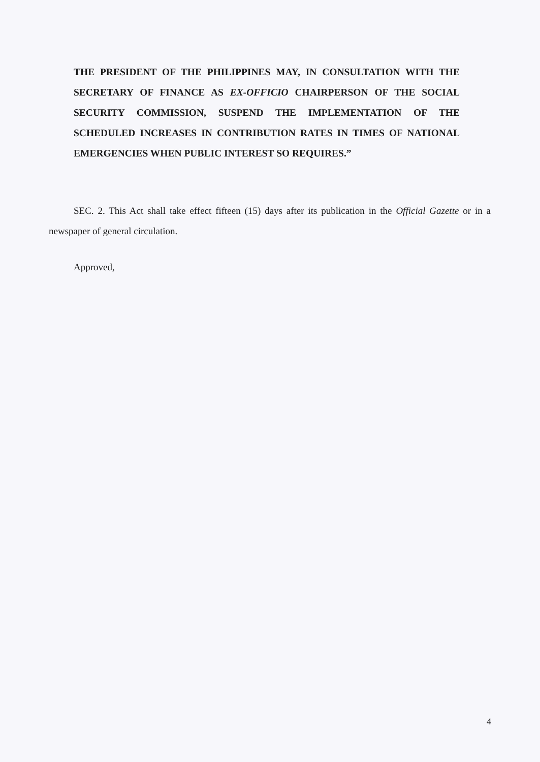THE PRESIDENT OF THE PHILIPPINES MAY, IN CONSULTATION WITH THE SECRETARY OF FINANCE AS EX-OFFICIO CHAIRPERSON OF THE SOCIAL SECURITY COMMISSION, SUSPEND THE IMPLEMENTATION OF THE SCHEDULED INCREASES IN CONTRIBUTION RATES IN TIMES OF NATIONAL EMERGENCIES WHEN PUBLIC INTEREST SO REQUIRES.”
SEC. 2. This Act shall take effect fifteen (15) days after its publication in the Official Gazette or in a newspaper of general circulation.
Approved,
4